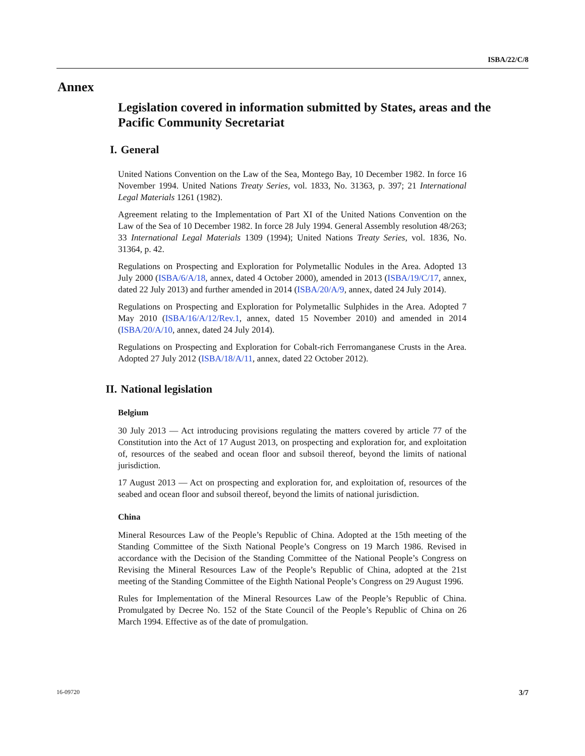ISBA/22/C/8
Annex
Legislation covered in information submitted by States, areas and the Pacific Community Secretariat
I. General
United Nations Convention on the Law of the Sea, Montego Bay, 10 December 1982. In force 16 November 1994. United Nations Treaty Series, vol. 1833, No. 31363, p. 397; 21 International Legal Materials 1261 (1982).
Agreement relating to the Implementation of Part XI of the United Nations Convention on the Law of the Sea of 10 December 1982. In force 28 July 1994. General Assembly resolution 48/263; 33 International Legal Materials 1309 (1994); United Nations Treaty Series, vol. 1836, No. 31364, p. 42.
Regulations on Prospecting and Exploration for Polymetallic Nodules in the Area. Adopted 13 July 2000 (ISBA/6/A/18, annex, dated 4 October 2000), amended in 2013 (ISBA/19/C/17, annex, dated 22 July 2013) and further amended in 2014 (ISBA/20/A/9, annex, dated 24 July 2014).
Regulations on Prospecting and Exploration for Polymetallic Sulphides in the Area. Adopted 7 May 2010 (ISBA/16/A/12/Rev.1, annex, dated 15 November 2010) and amended in 2014 (ISBA/20/A/10, annex, dated 24 July 2014).
Regulations on Prospecting and Exploration for Cobalt-rich Ferromanganese Crusts in the Area. Adopted 27 July 2012 (ISBA/18/A/11, annex, dated 22 October 2012).
II. National legislation
Belgium
30 July 2013 — Act introducing provisions regulating the matters covered by article 77 of the Constitution into the Act of 17 August 2013, on prospecting and exploration for, and exploitation of, resources of the seabed and ocean floor and subsoil thereof, beyond the limits of national jurisdiction.
17 August 2013 — Act on prospecting and exploration for, and exploitation of, resources of the seabed and ocean floor and subsoil thereof, beyond the limits of national jurisdiction.
China
Mineral Resources Law of the People’s Republic of China. Adopted at the 15th meeting of the Standing Committee of the Sixth National People’s Congress on 19 March 1986. Revised in accordance with the Decision of the Standing Committee of the National People’s Congress on Revising the Mineral Resources Law of the People’s Republic of China, adopted at the 21st meeting of the Standing Committee of the Eighth National People’s Congress on 29 August 1996.
Rules for Implementation of the Mineral Resources Law of the People’s Republic of China. Promulgated by Decree No. 152 of the State Council of the People’s Republic of China on 26 March 1994. Effective as of the date of promulgation.
16-09720 3/7